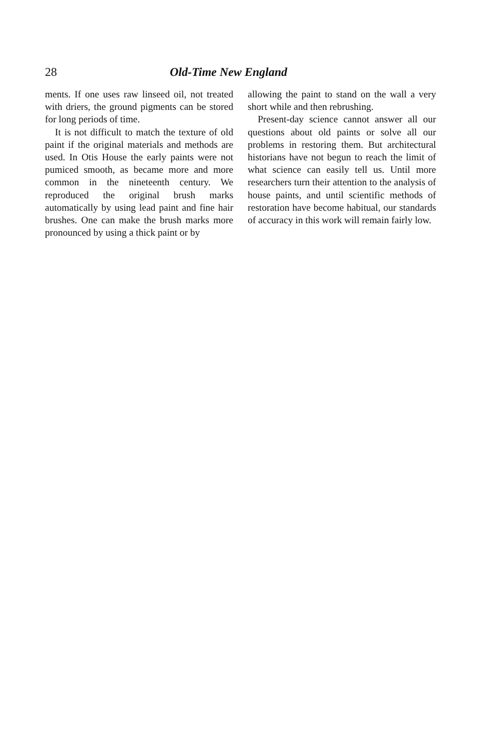28 Old-Time New England
ments. If one uses raw linseed oil, not treated with driers, the ground pigments can be stored for long periods of time.
It is not difficult to match the texture of old paint if the original materials and methods are used. In Otis House the early paints were not pumiced smooth, as became more and more common in the nineteenth century. We reproduced the original brush marks automatically by using lead paint and fine hair brushes. One can make the brush marks more pronounced by using a thick paint or by
allowing the paint to stand on the wall a very short while and then rebrushing.
Present-day science cannot answer all our questions about old paints or solve all our problems in restoring them. But architectural historians have not begun to reach the limit of what science can easily tell us. Until more researchers turn their attention to the analysis of house paints, and until scientific methods of restoration have become habitual, our standards of accuracy in this work will remain fairly low.